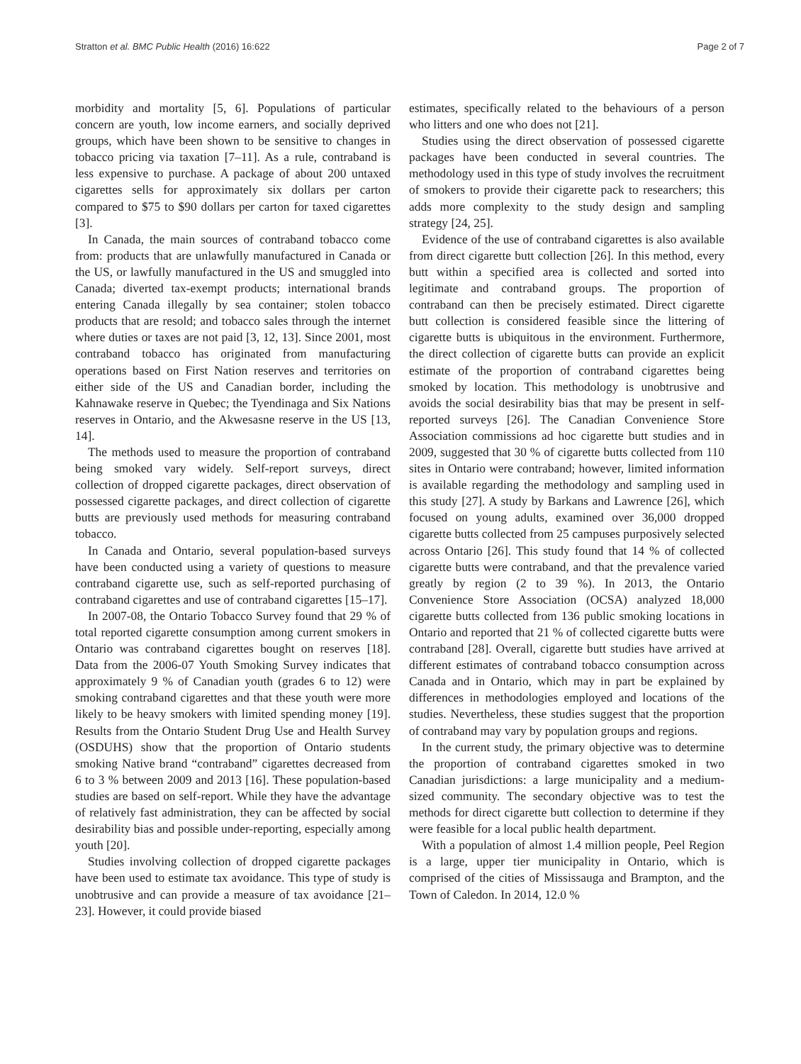Stratton et al. BMC Public Health (2016) 16:622 Page 2 of 7
morbidity and mortality [5, 6]. Populations of particular concern are youth, low income earners, and socially deprived groups, which have been shown to be sensitive to changes in tobacco pricing via taxation [7–11]. As a rule, contraband is less expensive to purchase. A package of about 200 untaxed cigarettes sells for approximately six dollars per carton compared to $75 to $90 dollars per carton for taxed cigarettes [3].
In Canada, the main sources of contraband tobacco come from: products that are unlawfully manufactured in Canada or the US, or lawfully manufactured in the US and smuggled into Canada; diverted tax-exempt products; international brands entering Canada illegally by sea container; stolen tobacco products that are resold; and tobacco sales through the internet where duties or taxes are not paid [3, 12, 13]. Since 2001, most contraband tobacco has originated from manufacturing operations based on First Nation reserves and territories on either side of the US and Canadian border, including the Kahnawake reserve in Quebec; the Tyendinaga and Six Nations reserves in Ontario, and the Akwesasne reserve in the US [13, 14].
The methods used to measure the proportion of contraband being smoked vary widely. Self-report surveys, direct collection of dropped cigarette packages, direct observation of possessed cigarette packages, and direct collection of cigarette butts are previously used methods for measuring contraband tobacco.
In Canada and Ontario, several population-based surveys have been conducted using a variety of questions to measure contraband cigarette use, such as self-reported purchasing of contraband cigarettes and use of contraband cigarettes [15–17].
In 2007-08, the Ontario Tobacco Survey found that 29 % of total reported cigarette consumption among current smokers in Ontario was contraband cigarettes bought on reserves [18]. Data from the 2006-07 Youth Smoking Survey indicates that approximately 9 % of Canadian youth (grades 6 to 12) were smoking contraband cigarettes and that these youth were more likely to be heavy smokers with limited spending money [19]. Results from the Ontario Student Drug Use and Health Survey (OSDUHS) show that the proportion of Ontario students smoking Native brand “contraband” cigarettes decreased from 6 to 3 % between 2009 and 2013 [16]. These population-based studies are based on self-report. While they have the advantage of relatively fast administration, they can be affected by social desirability bias and possible under-reporting, especially among youth [20].
Studies involving collection of dropped cigarette packages have been used to estimate tax avoidance. This type of study is unobtrusive and can provide a measure of tax avoidance [21–23]. However, it could provide biased
estimates, specifically related to the behaviours of a person who litters and one who does not [21].
Studies using the direct observation of possessed cigarette packages have been conducted in several countries. The methodology used in this type of study involves the recruitment of smokers to provide their cigarette pack to researchers; this adds more complexity to the study design and sampling strategy [24, 25].
Evidence of the use of contraband cigarettes is also available from direct cigarette butt collection [26]. In this method, every butt within a specified area is collected and sorted into legitimate and contraband groups. The proportion of contraband can then be precisely estimated. Direct cigarette butt collection is considered feasible since the littering of cigarette butts is ubiquitous in the environment. Furthermore, the direct collection of cigarette butts can provide an explicit estimate of the proportion of contraband cigarettes being smoked by location. This methodology is unobtrusive and avoids the social desirability bias that may be present in self-reported surveys [26]. The Canadian Convenience Store Association commissions ad hoc cigarette butt studies and in 2009, suggested that 30 % of cigarette butts collected from 110 sites in Ontario were contraband; however, limited information is available regarding the methodology and sampling used in this study [27]. A study by Barkans and Lawrence [26], which focused on young adults, examined over 36,000 dropped cigarette butts collected from 25 campuses purposively selected across Ontario [26]. This study found that 14 % of collected cigarette butts were contraband, and that the prevalence varied greatly by region (2 to 39 %). In 2013, the Ontario Convenience Store Association (OCSA) analyzed 18,000 cigarette butts collected from 136 public smoking locations in Ontario and reported that 21 % of collected cigarette butts were contraband [28]. Overall, cigarette butt studies have arrived at different estimates of contraband tobacco consumption across Canada and in Ontario, which may in part be explained by differences in methodologies employed and locations of the studies. Nevertheless, these studies suggest that the proportion of contraband may vary by population groups and regions.
In the current study, the primary objective was to determine the proportion of contraband cigarettes smoked in two Canadian jurisdictions: a large municipality and a medium-sized community. The secondary objective was to test the methods for direct cigarette butt collection to determine if they were feasible for a local public health department.
With a population of almost 1.4 million people, Peel Region is a large, upper tier municipality in Ontario, which is comprised of the cities of Mississauga and Brampton, and the Town of Caledon. In 2014, 12.0 %